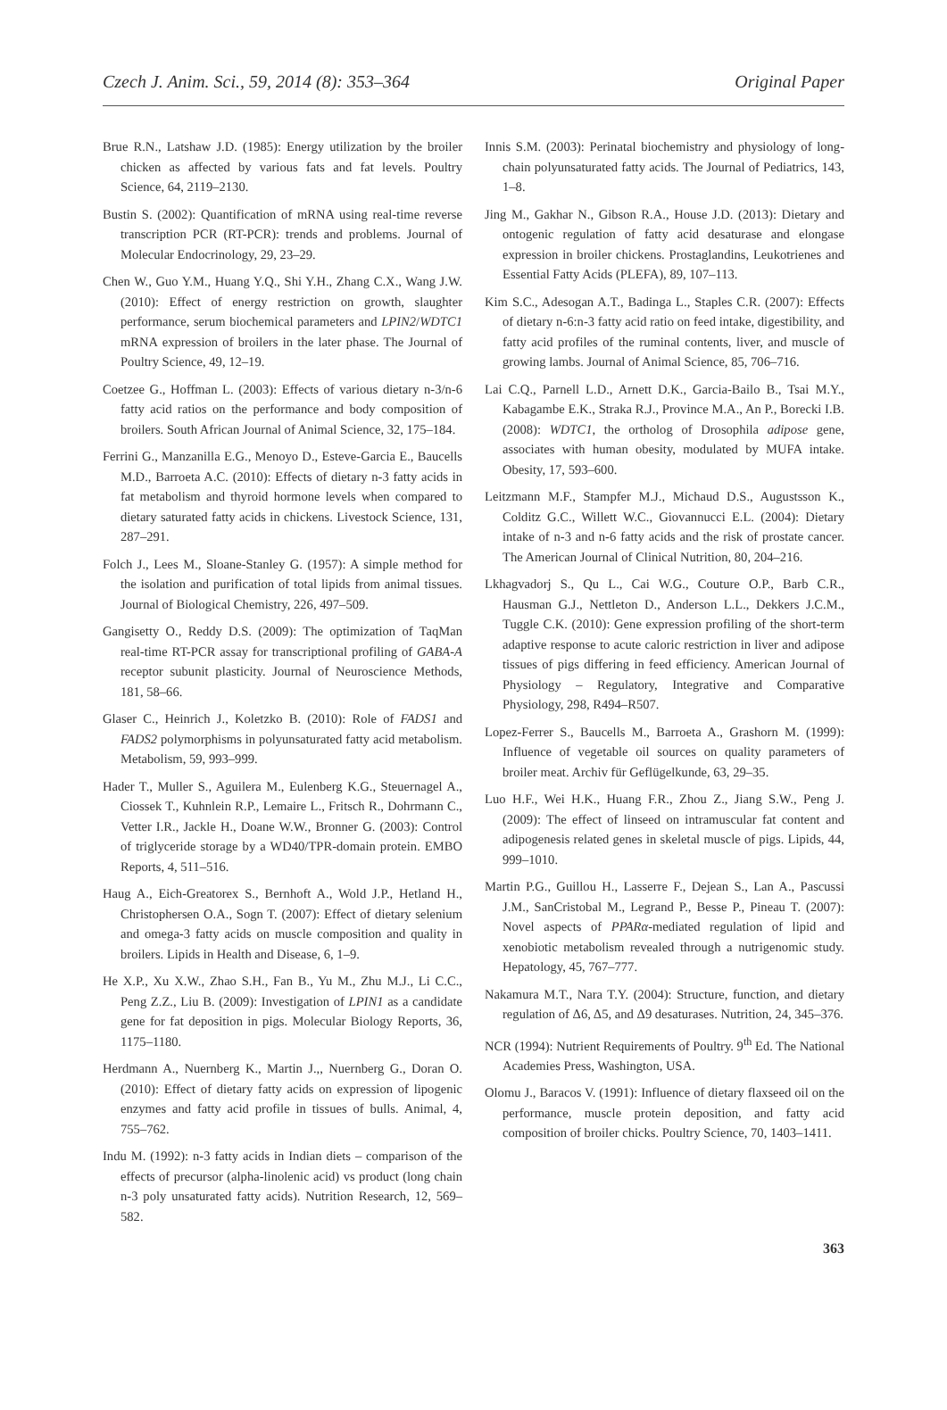Czech J. Anim. Sci., 59, 2014 (8): 353–364 Original Paper
Brue R.N., Latshaw J.D. (1985): Energy utilization by the broiler chicken as affected by various fats and fat levels. Poultry Science, 64, 2119–2130.
Bustin S. (2002): Quantification of mRNA using real-time reverse transcription PCR (RT-PCR): trends and problems. Journal of Molecular Endocrinology, 29, 23–29.
Chen W., Guo Y.M., Huang Y.Q., Shi Y.H., Zhang C.X., Wang J.W. (2010): Effect of energy restriction on growth, slaughter performance, serum biochemical parameters and LPIN2/WDTC1 mRNA expression of broilers in the later phase. The Journal of Poultry Science, 49, 12–19.
Coetzee G., Hoffman L. (2003): Effects of various dietary n-3/n-6 fatty acid ratios on the performance and body composition of broilers. South African Journal of Animal Science, 32, 175–184.
Ferrini G., Manzanilla E.G., Menoyo D., Esteve-Garcia E., Baucells M.D., Barroeta A.C. (2010): Effects of dietary n-3 fatty acids in fat metabolism and thyroid hormone levels when compared to dietary saturated fatty acids in chickens. Livestock Science, 131, 287–291.
Folch J., Lees M., Sloane-Stanley G. (1957): A simple method for the isolation and purification of total lipids from animal tissues. Journal of Biological Chemistry, 226, 497–509.
Gangisetty O., Reddy D.S. (2009): The optimization of TaqMan real-time RT-PCR assay for transcriptional profiling of GABA-A receptor subunit plasticity. Journal of Neuroscience Methods, 181, 58–66.
Glaser C., Heinrich J., Koletzko B. (2010): Role of FADS1 and FADS2 polymorphisms in polyunsaturated fatty acid metabolism. Metabolism, 59, 993–999.
Hader T., Muller S., Aguilera M., Eulenberg K.G., Steuernagel A., Ciossek T., Kuhnlein R.P., Lemaire L., Fritsch R., Dohrmann C., Vetter I.R., Jackle H., Doane W.W., Bronner G. (2003): Control of triglyceride storage by a WD40/TPR-domain protein. EMBO Reports, 4, 511–516.
Haug A., Eich-Greatorex S., Bernhoft A., Wold J.P., Hetland H., Christophersen O.A., Sogn T. (2007): Effect of dietary selenium and omega-3 fatty acids on muscle composition and quality in broilers. Lipids in Health and Disease, 6, 1–9.
He X.P., Xu X.W., Zhao S.H., Fan B., Yu M., Zhu M.J., Li C.C., Peng Z.Z., Liu B. (2009): Investigation of LPIN1 as a candidate gene for fat deposition in pigs. Molecular Biology Reports, 36, 1175–1180.
Herdmann A., Nuernberg K., Martin J.,, Nuernberg G., Doran O. (2010): Effect of dietary fatty acids on expression of lipogenic enzymes and fatty acid profile in tissues of bulls. Animal, 4, 755–762.
Indu M. (1992): n-3 fatty acids in Indian diets – comparison of the effects of precursor (alpha-linolenic acid) vs product (long chain n-3 poly unsaturated fatty acids). Nutrition Research, 12, 569–582.
Innis S.M. (2003): Perinatal biochemistry and physiology of long-chain polyunsaturated fatty acids. The Journal of Pediatrics, 143, 1–8.
Jing M., Gakhar N., Gibson R.A., House J.D. (2013): Dietary and ontogenic regulation of fatty acid desaturase and elongase expression in broiler chickens. Prostaglandins, Leukotrienes and Essential Fatty Acids (PLEFA), 89, 107–113.
Kim S.C., Adesogan A.T., Badinga L., Staples C.R. (2007): Effects of dietary n-6:n-3 fatty acid ratio on feed intake, digestibility, and fatty acid profiles of the ruminal contents, liver, and muscle of growing lambs. Journal of Animal Science, 85, 706–716.
Lai C.Q., Parnell L.D., Arnett D.K., Garcia-Bailo B., Tsai M.Y., Kabagambe E.K., Straka R.J., Province M.A., An P., Borecki I.B. (2008): WDTC1, the ortholog of Drosophila adipose gene, associates with human obesity, modulated by MUFA intake. Obesity, 17, 593–600.
Leitzmann M.F., Stampfer M.J., Michaud D.S., Augustsson K., Colditz G.C., Willett W.C., Giovannucci E.L. (2004): Dietary intake of n-3 and n-6 fatty acids and the risk of prostate cancer. The American Journal of Clinical Nutrition, 80, 204–216.
Lkhagvadorj S., Qu L., Cai W.G., Couture O.P., Barb C.R., Hausman G.J., Nettleton D., Anderson L.L., Dekkers J.C.M., Tuggle C.K. (2010): Gene expression profiling of the short-term adaptive response to acute caloric restriction in liver and adipose tissues of pigs differing in feed efficiency. American Journal of Physiology – Regulatory, Integrative and Comparative Physiology, 298, R494–R507.
Lopez-Ferrer S., Baucells M., Barroeta A., Grashorn M. (1999): Influence of vegetable oil sources on quality parameters of broiler meat. Archiv für Geflügelkunde, 63, 29–35.
Luo H.F., Wei H.K., Huang F.R., Zhou Z., Jiang S.W., Peng J. (2009): The effect of linseed on intramuscular fat content and adipogenesis related genes in skeletal muscle of pigs. Lipids, 44, 999–1010.
Martin P.G., Guillou H., Lasserre F., Dejean S., Lan A., Pascussi J.M., SanCristobal M., Legrand P., Besse P., Pineau T. (2007): Novel aspects of PPARα-mediated regulation of lipid and xenobiotic metabolism revealed through a nutrigenomic study. Hepatology, 45, 767–777.
Nakamura M.T., Nara T.Y. (2004): Structure, function, and dietary regulation of Δ6, Δ5, and Δ9 desaturases. Nutrition, 24, 345–376.
NCR (1994): Nutrient Requirements of Poultry. 9<sup>th</sup> Ed. The National Academies Press, Washington, USA.
Olomu J., Baracos V. (1991): Influence of dietary flaxseed oil on the performance, muscle protein deposition, and fatty acid composition of broiler chicks. Poultry Science, 70, 1403–1411.
363